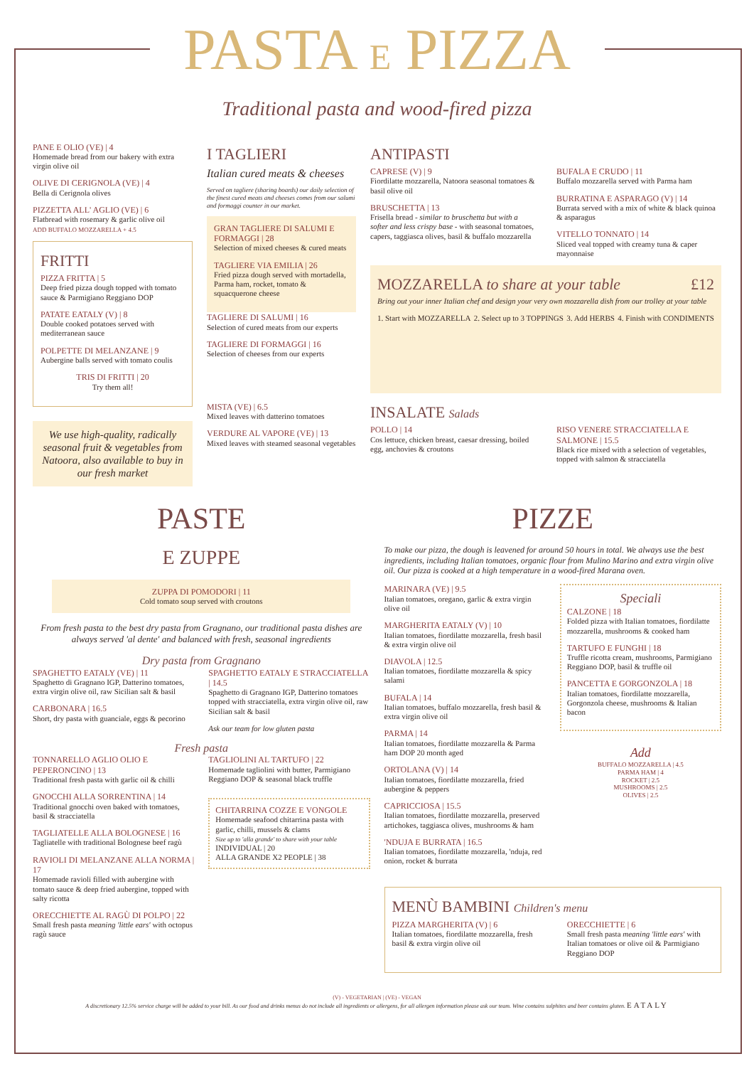PASTA E PIZZA
Traditional pasta and wood-fired pizza
PANE E OLIO (VE) | 4
Homemade bread from our bakery with extra virgin olive oil
OLIVE DI CERIGNOLA (VE) | 4
Bella di Cerignola olives
PIZZETTA ALL' AGLIO (VE) | 6
Flatbread with rosemary & garlic olive oil
ADD BUFFALO MOZZARELLA + 4.5
FRITTI
PIZZA FRITTA | 5
Deep fried pizza dough topped with tomato sauce & Parmigiano Reggiano DOP
PATATE EATALY (V) | 8
Double cooked potatoes served with mediterranean sauce
POLPETTE DI MELANZANE | 9
Aubergine balls served with tomato coulis
TRIS DI FRITTI | 20
Try them all!
We use high-quality, radically seasonal fruit & vegetables from Natoora, also available to buy in our fresh market
I TAGLIERI
Italian cured meats & cheeses
Served on tagliere (sharing boards) our daily selection of the finest cured meats and cheeses comes from our salumi and formaggi counter in our market.
GRAN TAGLIERE DI SALUMI E FORMAGGI | 28
Selection of mixed cheeses & cured meats
TAGLIERE VIA EMILIA | 26
Fried pizza dough served with mortadella, Parma ham, rocket, tomato & squacquerone cheese
TAGLIERE DI SALUMI | 16
Selection of cured meats from our experts
TAGLIERE DI FORMAGGI | 16
Selection of cheeses from our experts
MISTA (VE) | 6.5
Mixed leaves with datterino tomatoes
VERDURE AL VAPORE (VE) | 13
Mixed leaves with steamed seasonal vegetables
ANTIPASTI
CAPRESE (V) | 9
Fiordilatte mozzarella, Natoora seasonal tomatoes & basil olive oil
BRUSCHETTA | 13
Frisella bread - similar to bruschetta but with a softer and less crispy base - with seasonal tomatoes, capers, taggiasca olives, basil & buffalo mozzarella
BUFALA E CRUDO | 11
Buffalo mozzarella served with Parma ham
BURRATINA E ASPARAGO (V) | 14
Burrata served with a mix of white & black quinoa & asparagus
VITELLO TONNATO | 14
Sliced veal topped with creamy tuna & caper mayonnaise
MOZZARELLA to share at your table £12
Bring out your inner Italian chef and design your very own mozzarella dish from our trolley at your table
1. Start with MOZZARELLA 2. Select up to 3 TOPPINGS 3. Add HERBS 4. Finish with CONDIMENTS
INSALATE Salads
POLLO | 14
Cos lettuce, chicken breast, caesar dressing, boiled egg, anchovies & croutons
RISO VENERE STRACCIATELLA E SALMONE | 15.5
Black rice mixed with a selection of vegetables, topped with salmon & stracciatella
PASTE
E ZUPPE
ZUPPA DI POMODORI | 11
Cold tomato soup served with croutons
From fresh pasta to the best dry pasta from Gragnano, our traditional pasta dishes are always served 'al dente' and balanced with fresh, seasonal ingredients
Dry pasta from Gragnano
SPAGHETTO EATALY (VE) | 11
Spaghetto di Gragnano IGP, Datterino tomatoes, extra virgin olive oil, raw Sicilian salt & basil
CARBONARA | 16.5
Short, dry pasta with guanciale, eggs & pecorino
SPAGHETTO EATALY E STRACCIATELLA | 14.5
Spaghetto di Gragnano IGP, Datterino tomatoes topped with stracciatella, extra virgin olive oil, raw Sicilian salt & basil
Ask our team for low gluten pasta
Fresh pasta
TONNARELLO AGLIO OLIO E PEPERONCINO | 13
Traditional fresh pasta with garlic oil & chilli
GNOCCHI ALLA SORRENTINA | 14
Traditional gnocchi oven baked with tomatoes, basil & stracciatella
TAGLIATELLE ALLA BOLOGNESE | 16
Tagliatelle with traditional Bolognese beef ragù
RAVIOLI DI MELANZANE ALLA NORMA | 17
Homemade ravioli filled with aubergine with tomato sauce & deep fried aubergine, topped with salty ricotta
ORECCHIETTE AL RAGÙ DI POLPO | 22
Small fresh pasta meaning 'little ears' with octopus ragù sauce
TAGLIOLINI AL TARTUFO | 22
Homemade tagliolini with butter, Parmigiano Reggiano DOP & seasonal black truffle
CHITARRINA COZZE E VONGOLE
Homemade seafood chitarrina pasta with garlic, chilli, mussels & clams
Size up to 'alla grande' to share with your table
INDIVIDUAL | 20
ALLA GRANDE X2 PEOPLE | 38
PIZZE
To make our pizza, the dough is leavened for around 50 hours in total. We always use the best ingredients, including Italian tomatoes, organic flour from Mulino Marino and extra virgin olive oil. Our pizza is cooked at a high temperature in a wood-fired Marana oven.
MARINARA (VE) | 9.5
Italian tomatoes, oregano, garlic & extra virgin olive oil
MARGHERITA EATALY (V) | 10
Italian tomatoes, fiordilatte mozzarella, fresh basil & extra virgin olive oil
DIAVOLA | 12.5
Italian tomatoes, fiordilatte mozzarella & spicy salami
BUFALA | 14
Italian tomatoes, buffalo mozzarella, fresh basil & extra virgin olive oil
PARMA | 14
Italian tomatoes, fiordilatte mozzarella & Parma ham DOP 20 month aged
ORTOLANA (V) | 14
Italian tomatoes, fiordilatte mozzarella, fried aubergine & peppers
CAPRICCIOSA | 15.5
Italian tomatoes, fiordilatte mozzarella, preserved artichokes, taggiasca olives, mushrooms & ham
'NDUJA E BURRATA | 16.5
Italian tomatoes, fiordilatte mozzarella, 'nduja, red onion, rocket & burrata
Speciali
CALZONE | 18
Folded pizza with Italian tomatoes, fiordilatte mozzarella, mushrooms & cooked ham
TARTUFO E FUNGHI | 18
Truffle ricotta cream, mushrooms, Parmigiano Reggiano DOP, basil & truffle oil
PANCETTA E GORGONZOLA | 18
Italian tomatoes, fiordilatte mozzarella, Gorgonzola cheese, mushrooms & Italian bacon
Add
BUFFALO MOZZARELLA | 4.5
PARMA HAM | 4
ROCKET | 2.5
MUSHROOMS | 2.5
OLIVES | 2.5
MENÙ BAMBINI Children's menu
PIZZA MARGHERITA (V) | 6
Italian tomatoes, fiordilatte mozzarella, fresh basil & extra virgin olive oil
ORECCHIETTE | 6
Small fresh pasta meaning 'little ears' with Italian tomatoes or olive oil & Parmigiano Reggiano DOP
(V) - VEGETARIAN | (VE) - VEGAN
A discretionary 12.5% service charge will be added to your bill. As our food and drinks menus do not include all ingredients or allergens, for all allergen information please ask our team. Wine contains sulphites and beer contains gluten. EATALY